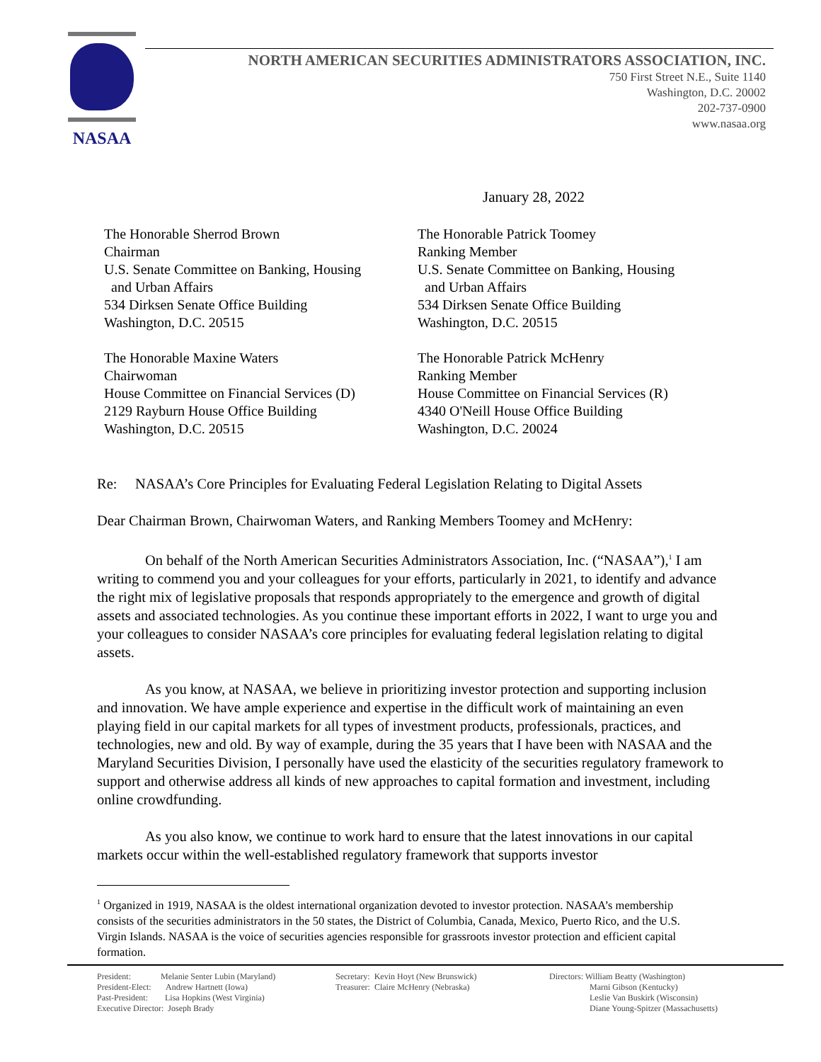NASAA
NORTH AMERICAN SECURITIES ADMINISTRATORS ASSOCIATION, INC.
750 First Street N.E., Suite 1140
Washington, D.C. 20002
202-737-0900
www.nasaa.org
January 28, 2022
The Honorable Sherrod Brown
Chairman
U.S. Senate Committee on Banking, Housing
and Urban Affairs
534 Dirksen Senate Office Building
Washington, D.C. 20515
The Honorable Patrick Toomey
Ranking Member
U.S. Senate Committee on Banking, Housing
and Urban Affairs
534 Dirksen Senate Office Building
Washington, D.C. 20515
The Honorable Maxine Waters
Chairwoman
House Committee on Financial Services (D)
2129 Rayburn House Office Building
Washington, D.C. 20515
The Honorable Patrick McHenry
Ranking Member
House Committee on Financial Services (R)
4340 O'Neill House Office Building
Washington, D.C. 20024
Re: NASAA’s Core Principles for Evaluating Federal Legislation Relating to Digital Assets
Dear Chairman Brown, Chairwoman Waters, and Ranking Members Toomey and McHenry:
On behalf of the North American Securities Administrators Association, Inc. (“NASAA”),<sup>1</sup> I am writing to commend you and your colleagues for your efforts, particularly in 2021, to identify and advance the right mix of legislative proposals that responds appropriately to the emergence and growth of digital assets and associated technologies. As you continue these important efforts in 2022, I want to urge you and your colleagues to consider NASAA’s core principles for evaluating federal legislation relating to digital assets.
As you know, at NASAA, we believe in prioritizing investor protection and supporting inclusion and innovation. We have ample experience and expertise in the difficult work of maintaining an even playing field in our capital markets for all types of investment products, professionals, practices, and technologies, new and old. By way of example, during the 35 years that I have been with NASAA and the Maryland Securities Division, I personally have used the elasticity of the securities regulatory framework to support and otherwise address all kinds of new approaches to capital formation and investment, including online crowdfunding.
As you also know, we continue to work hard to ensure that the latest innovations in our capital markets occur within the well-established regulatory framework that supports investor
<sup>1</sup> Organized in 1919, NASAA is the oldest international organization devoted to investor protection. NASAA’s membership consists of the securities administrators in the 50 states, the District of Columbia, Canada, Mexico, Puerto Rico, and the U.S. Virgin Islands. NASAA is the voice of securities agencies responsible for grassroots investor protection and efficient capital formation.
President: Melanie Senter Lubin (Maryland) President-Elect: Andrew Hartnett (Iowa) Past-President: Lisa Hopkins (West Virginia) Executive Director: Joseph Brady
Secretary: Kevin Hoyt (New Brunswick) Treasurer: Claire McHenry (Nebraska)
Directors: William Beatty (Washington) Marni Gibson (Kentucky) Leslie Van Buskirk (Wisconsin) Diane Young-Spitzer (Massachusetts)